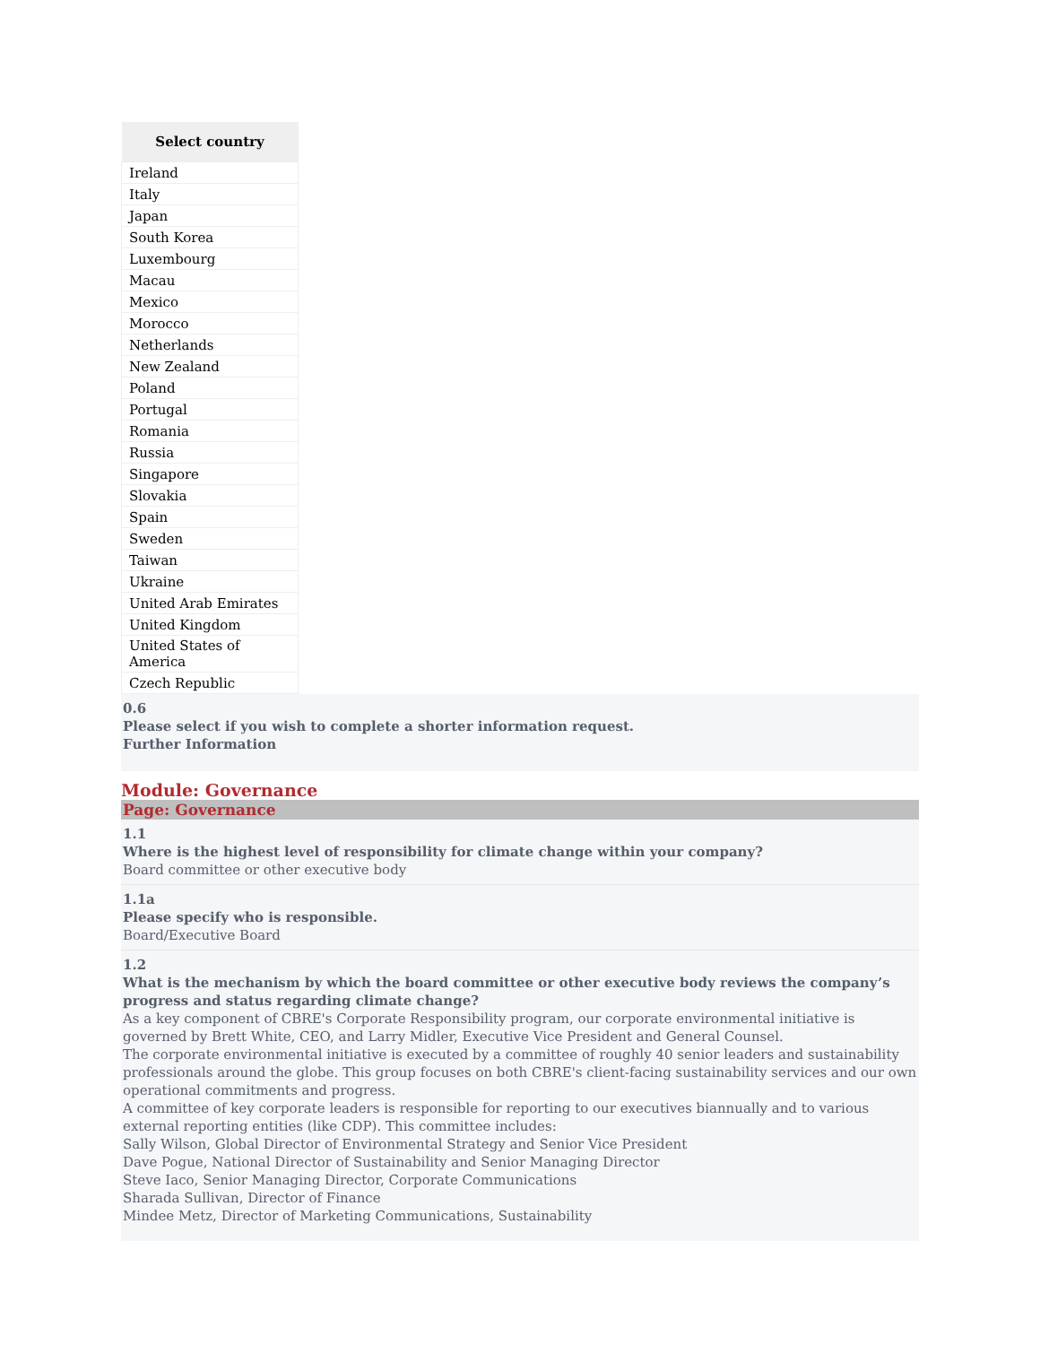| Select country |
| --- |
| Ireland |
| Italy |
| Japan |
| South Korea |
| Luxembourg |
| Macau |
| Mexico |
| Morocco |
| Netherlands |
| New Zealand |
| Poland |
| Portugal |
| Romania |
| Russia |
| Singapore |
| Slovakia |
| Spain |
| Sweden |
| Taiwan |
| Ukraine |
| United Arab Emirates |
| United Kingdom |
| United States of America |
| Czech Republic |
0.6
Please select if you wish to complete a shorter information request.
Further Information
Module: Governance
Page: Governance
1.1
Where is the highest level of responsibility for climate change within your company?
Board committee or other executive body
1.1a
Please specify who is responsible.
Board/Executive Board
1.2
What is the mechanism by which the board committee or other executive body reviews the company’s progress and status regarding climate change?
As a key component of CBRE's Corporate Responsibility program, our corporate environmental initiative is governed by Brett White, CEO, and Larry Midler, Executive Vice President and General Counsel.
The corporate environmental initiative is executed by a committee of roughly 40 senior leaders and sustainability professionals around the globe. This group focuses on both CBRE's client-facing sustainability services and our own operational commitments and progress.
A committee of key corporate leaders is responsible for reporting to our executives biannually and to various external reporting entities (like CDP). This committee includes:
Sally Wilson, Global Director of Environmental Strategy and Senior Vice President
Dave Pogue, National Director of Sustainability and Senior Managing Director
Steve Iaco, Senior Managing Director, Corporate Communications
Sharada Sullivan, Director of Finance
Mindee Metz, Director of Marketing Communications, Sustainability